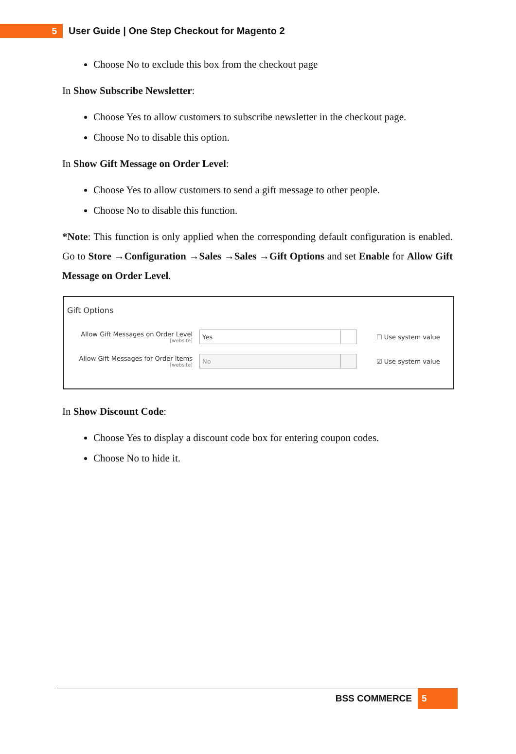5
User Guide | One Step Checkout for Magento 2
Choose No to exclude this box from the checkout page
In Show Subscribe Newsletter:
Choose Yes to allow customers to subscribe newsletter in the checkout page.
Choose No to disable this option.
In Show Gift Message on Order Level:
Choose Yes to allow customers to send a gift message to other people.
Choose No to disable this function.
*Note: This function is only applied when the corresponding default configuration is enabled. Go to Store →Configuration →Sales →Sales →Gift Options and set Enable for Allow Gift Message on Order Level.
Gift Options
Allow Gift Messages on Order Level
[website]
Yes
☐ Use system value
Allow Gift Messages for Order Items
[website]
No
☑ Use system value
In Show Discount Code:
Choose Yes to display a discount code box for entering coupon codes.
Choose No to hide it.
BSS COMMERCE
5